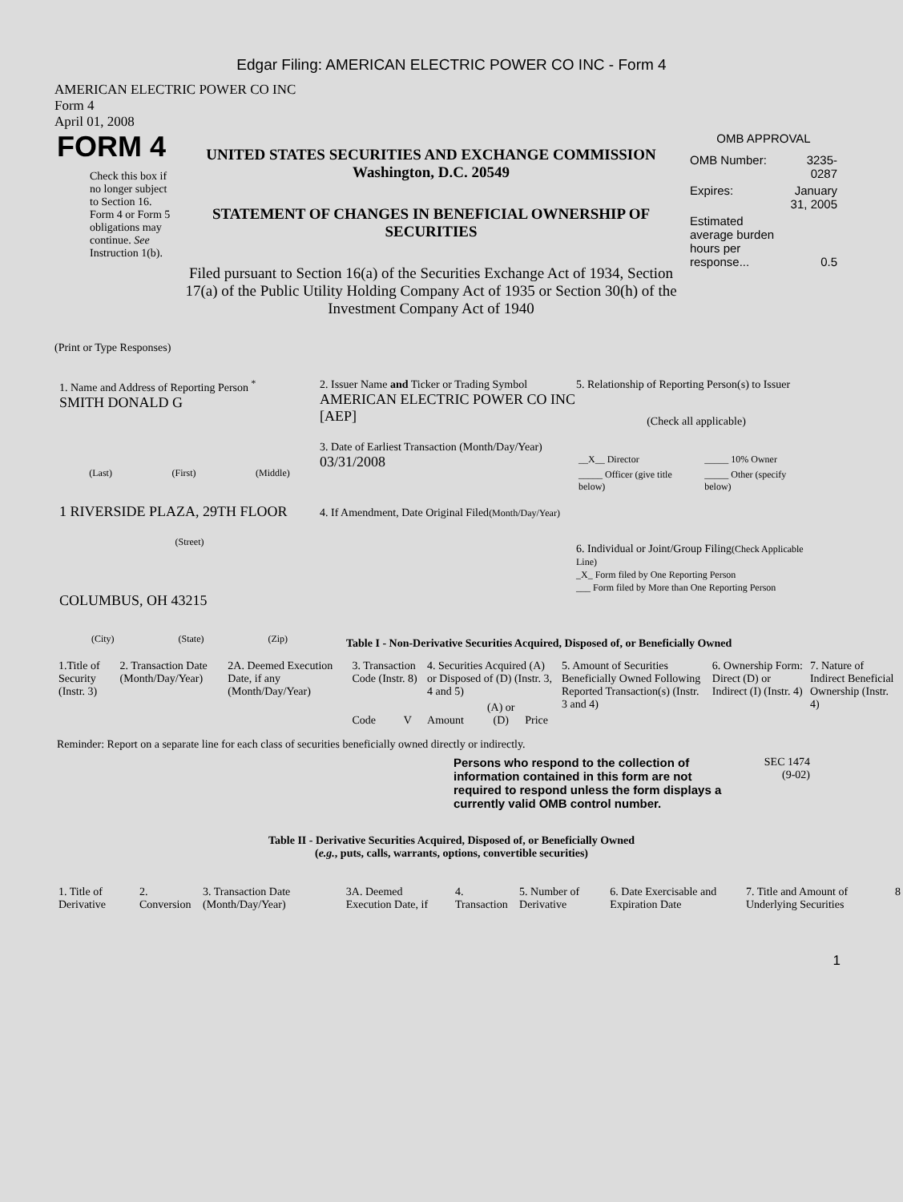Edgar Filing: AMERICAN ELECTRIC POWER CO INC - Form 4
AMERICAN ELECTRIC POWER CO INC
Form 4
April 01, 2008
FORM 4
Check this box if no longer subject to Section 16. Form 4 or Form 5 obligations may continue. See Instruction 1(b).
UNITED STATES SECURITIES AND EXCHANGE COMMISSION
Washington, D.C. 20549
STATEMENT OF CHANGES IN BENEFICIAL OWNERSHIP OF SECURITIES
Filed pursuant to Section 16(a) of the Securities Exchange Act of 1934, Section 17(a) of the Public Utility Holding Company Act of 1935 or Section 30(h) of the Investment Company Act of 1940
OMB APPROVAL
| OMB Number: | 3235-0287 |
| Expires: | January 31, 2005 |
| Estimated average burden hours per response... | 0.5 |
(Print or Type Responses)
1. Name and Address of Reporting Person <sup>*</sup>
SMITH DONALD G
(Last) (First) (Middle)
1 RIVERSIDE PLAZA, 29TH FLOOR
(Street)
COLUMBUS, OH 43215
(City) (State) (Zip)
2. Issuer Name and Ticker or Trading Symbol
AMERICAN ELECTRIC POWER CO INC [AEP]
3. Date of Earliest Transaction (Month/Day/Year)
03/31/2008
4. If Amendment, Date Original Filed(Month/Day/Year)
5. Relationship of Reporting Person(s) to Issuer
(Check all applicable)
| __X__ Director | _____ 10% Owner |
| _____ Officer (give title below) | _____ Other (specify below) |
6. Individual or Joint/Group Filing(Check Applicable Line)
_X_ Form filed by One Reporting Person
___ Form filed by More than One Reporting Person
Table I - Non-Derivative Securities Acquired, Disposed of, or Beneficially Owned
| 1.Title of Security (Instr. 3) | 2. Transaction Date (Month/Day/Year) | 2A. Deemed Execution Date, if any (Month/Day/Year) | 3. Transaction Code (Instr. 8) | | 4. Securities Acquired (A) or Disposed of (D) (Instr. 3, 4 and 5) | | | 5. Amount of Securities Beneficially Owned Following Reported Transaction(s) (Instr. 3 and 4) | 6. Ownership Form: Direct (D) or Indirect (I) (Instr. 4) | 7. Nature of Indirect Beneficial Ownership (Instr. 4) |
| | | | Code | V | Amount | (A) or (D) | Price | | | |
Reminder: Report on a separate line for each class of securities beneficially owned directly or indirectly.
Persons who respond to the collection of information contained in this form are not required to respond unless the form displays a currently valid OMB control number.
SEC 1474
(9-02)
Table II - Derivative Securities Acquired, Disposed of, or Beneficially Owned
(e.g., puts, calls, warrants, options, convertible securities)
| 1. Title of Derivative | 2. Conversion | 3. Transaction Date (Month/Day/Year) | 3A. Deemed Execution Date, if | 4. Transaction | 5. Number of Derivative | 6. Date Exercisable and Expiration Date | 7. Title and Amount of Underlying Securities | 8 |
1